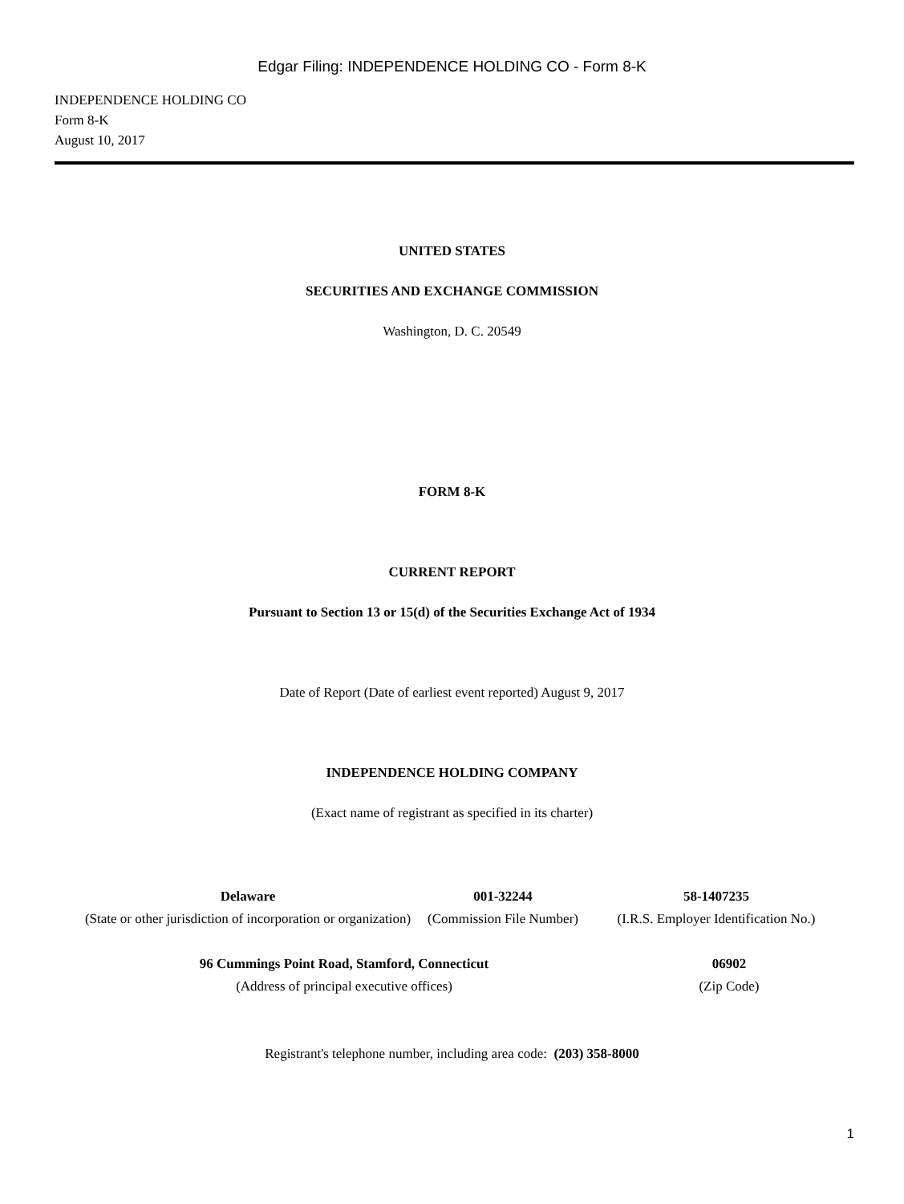Edgar Filing: INDEPENDENCE HOLDING CO - Form 8-K
INDEPENDENCE HOLDING CO
Form 8-K
August 10, 2017
UNITED STATES
SECURITIES AND EXCHANGE COMMISSION
Washington, D. C. 20549
FORM 8-K
CURRENT REPORT
Pursuant to Section 13 or 15(d) of the Securities Exchange Act of 1934
Date of Report (Date of earliest event reported) August 9, 2017
INDEPENDENCE HOLDING COMPANY
(Exact name of registrant as specified in its charter)
| Delaware | 001-32244 | 58-1407235 |
| (State or other jurisdiction of incorporation or organization) | (Commission File Number) | (I.R.S. Employer Identification No.) |
| 96 Cummings Point Road, Stamford, Connecticut | 06902 |
| (Address of principal executive offices) | (Zip Code) |
Registrant's telephone number, including area code: (203) 358-8000
1